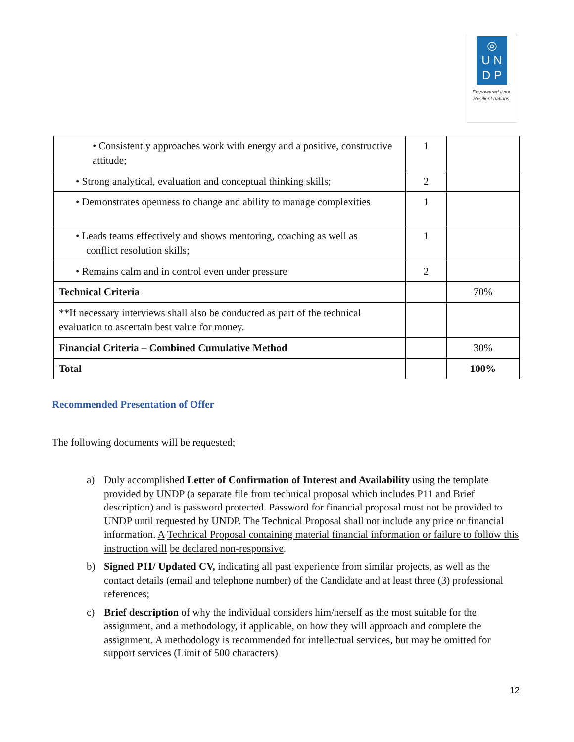◎
U N
D P
Empowered lives.
Resilient nations.
| • Consistently approaches work with energy and a positive, constructive attitude; | 1 | |
| • Strong analytical, evaluation and conceptual thinking skills; | 2 | |
| • Demonstrates openness to change and ability to manage complexities | 1 | |
| • Leads teams effectively and shows mentoring, coaching as well as conflict resolution skills; | 1 | |
| • Remains calm and in control even under pressure | 2 | |
| Technical Criteria | | 70% |
| **If necessary interviews shall also be conducted as part of the technical evaluation to ascertain best value for money. | | |
| Financial Criteria – Combined Cumulative Method | | 30% |
| Total | | 100% |
Recommended Presentation of Offer
The following documents will be requested;
a) Duly accomplished Letter of Confirmation of Interest and Availability using the template provided by UNDP (a separate file from technical proposal which includes P11 and Brief description) and is password protected. Password for financial proposal must not be provided to UNDP until requested by UNDP. The Technical Proposal shall not include any price or financial information. A Technical Proposal containing material financial information or failure to follow this instruction will be declared non-responsive.
b) Signed P11/ Updated CV, indicating all past experience from similar projects, as well as the contact details (email and telephone number) of the Candidate and at least three (3) professional references;
c) Brief description of why the individual considers him/herself as the most suitable for the assignment, and a methodology, if applicable, on how they will approach and complete the assignment. A methodology is recommended for intellectual services, but may be omitted for support services (Limit of 500 characters)
12